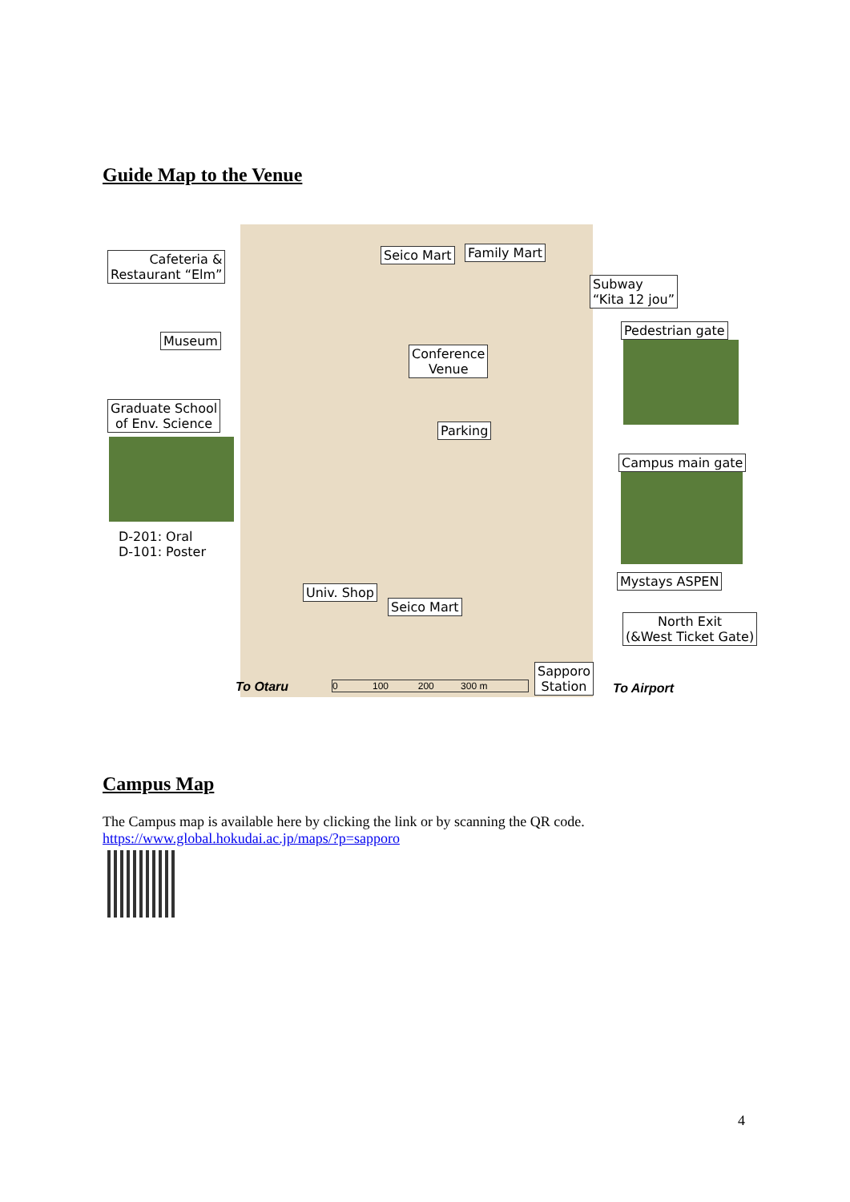Guide Map to the Venue
Cafeteria &
Restaurant “Elm”
Seico Mart Family Mart
Subway
“Kita 12 jou”
Museum
Pedestrian gate
Conference
Venue
Graduate School
of Env. Science
Parking
Campus main gate
D-201: Oral
D-101: Poster
Mystays ASPEN
Univ. Shop
Seico Mart
North Exit
(&West Ticket Gate)
Sapporo
Station
To Otaru
0 100 200 300 m
To Airport
Campus Map
The Campus map is available here by clicking the link or by scanning the QR code.
https://www.global.hokudai.ac.jp/maps/?p=sapporo
4